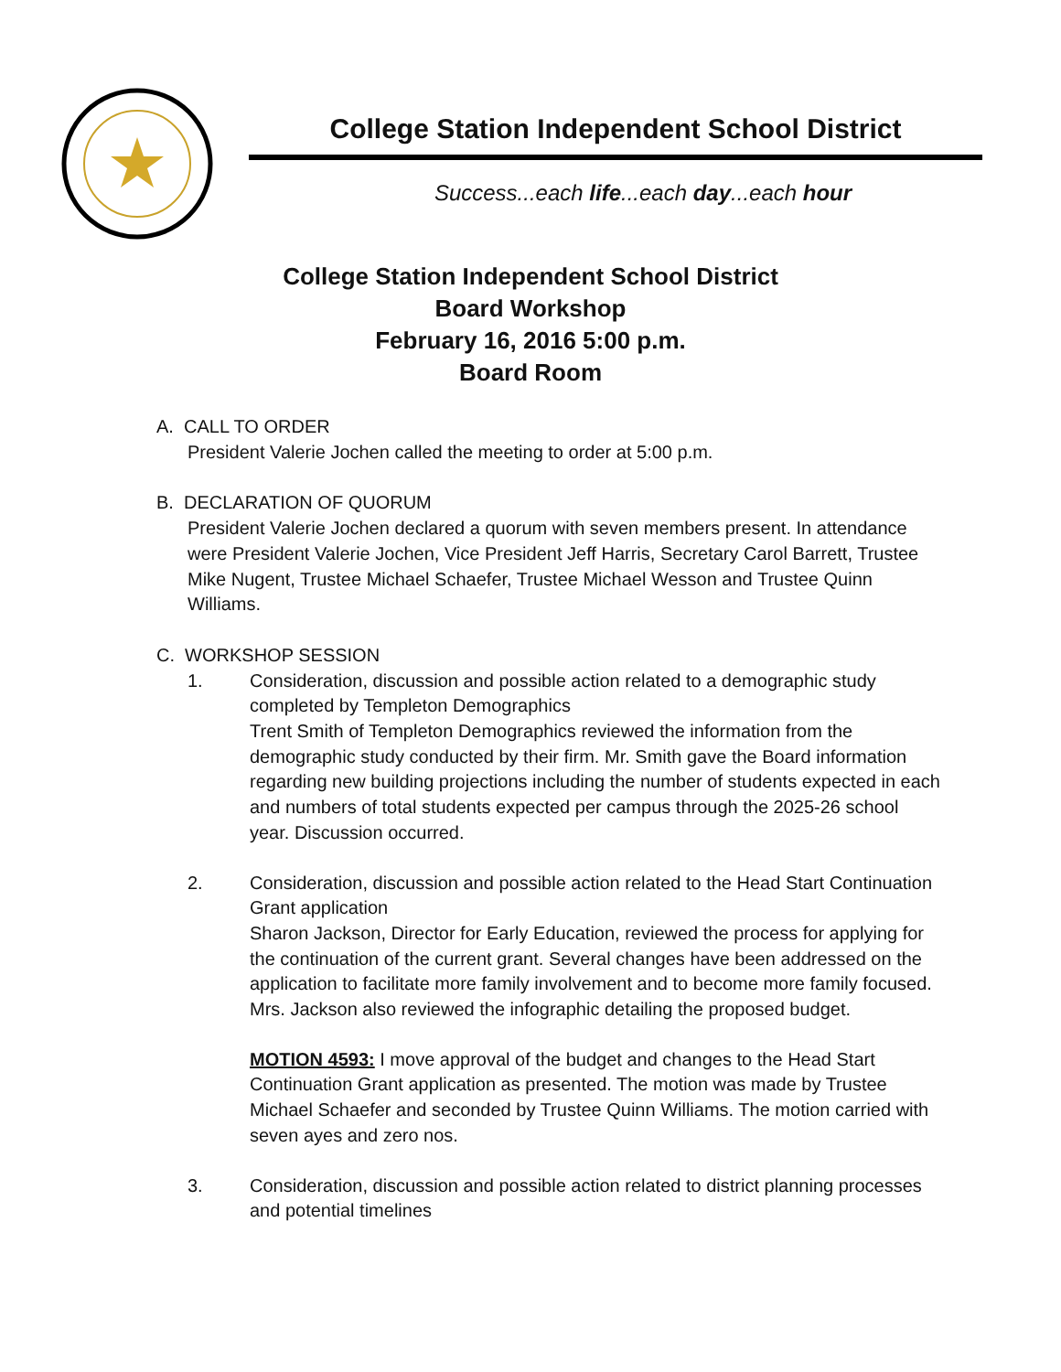College Station Independent School District
Success...each life...each day...each hour
College Station Independent School District
Board Workshop
February 16, 2016 5:00 p.m.
Board Room
A. CALL TO ORDER
President Valerie Jochen called the meeting to order at 5:00 p.m.
B. DECLARATION OF QUORUM
President Valerie Jochen declared a quorum with seven members present. In attendance were President Valerie Jochen, Vice President Jeff Harris, Secretary Carol Barrett, Trustee Mike Nugent, Trustee Michael Schaefer, Trustee Michael Wesson and Trustee Quinn Williams.
C. WORKSHOP SESSION
1. Consideration, discussion and possible action related to a demographic study completed by Templeton Demographics
Trent Smith of Templeton Demographics reviewed the information from the demographic study conducted by their firm. Mr. Smith gave the Board information regarding new building projections including the number of students expected in each and numbers of total students expected per campus through the 2025-26 school year. Discussion occurred.
2. Consideration, discussion and possible action related to the Head Start Continuation Grant application
Sharon Jackson, Director for Early Education, reviewed the process for applying for the continuation of the current grant. Several changes have been addressed on the application to facilitate more family involvement and to become more family focused. Mrs. Jackson also reviewed the infographic detailing the proposed budget.
MOTION 4593: I move approval of the budget and changes to the Head Start Continuation Grant application as presented. The motion was made by Trustee Michael Schaefer and seconded by Trustee Quinn Williams. The motion carried with seven ayes and zero nos.
3. Consideration, discussion and possible action related to district planning processes and potential timelines